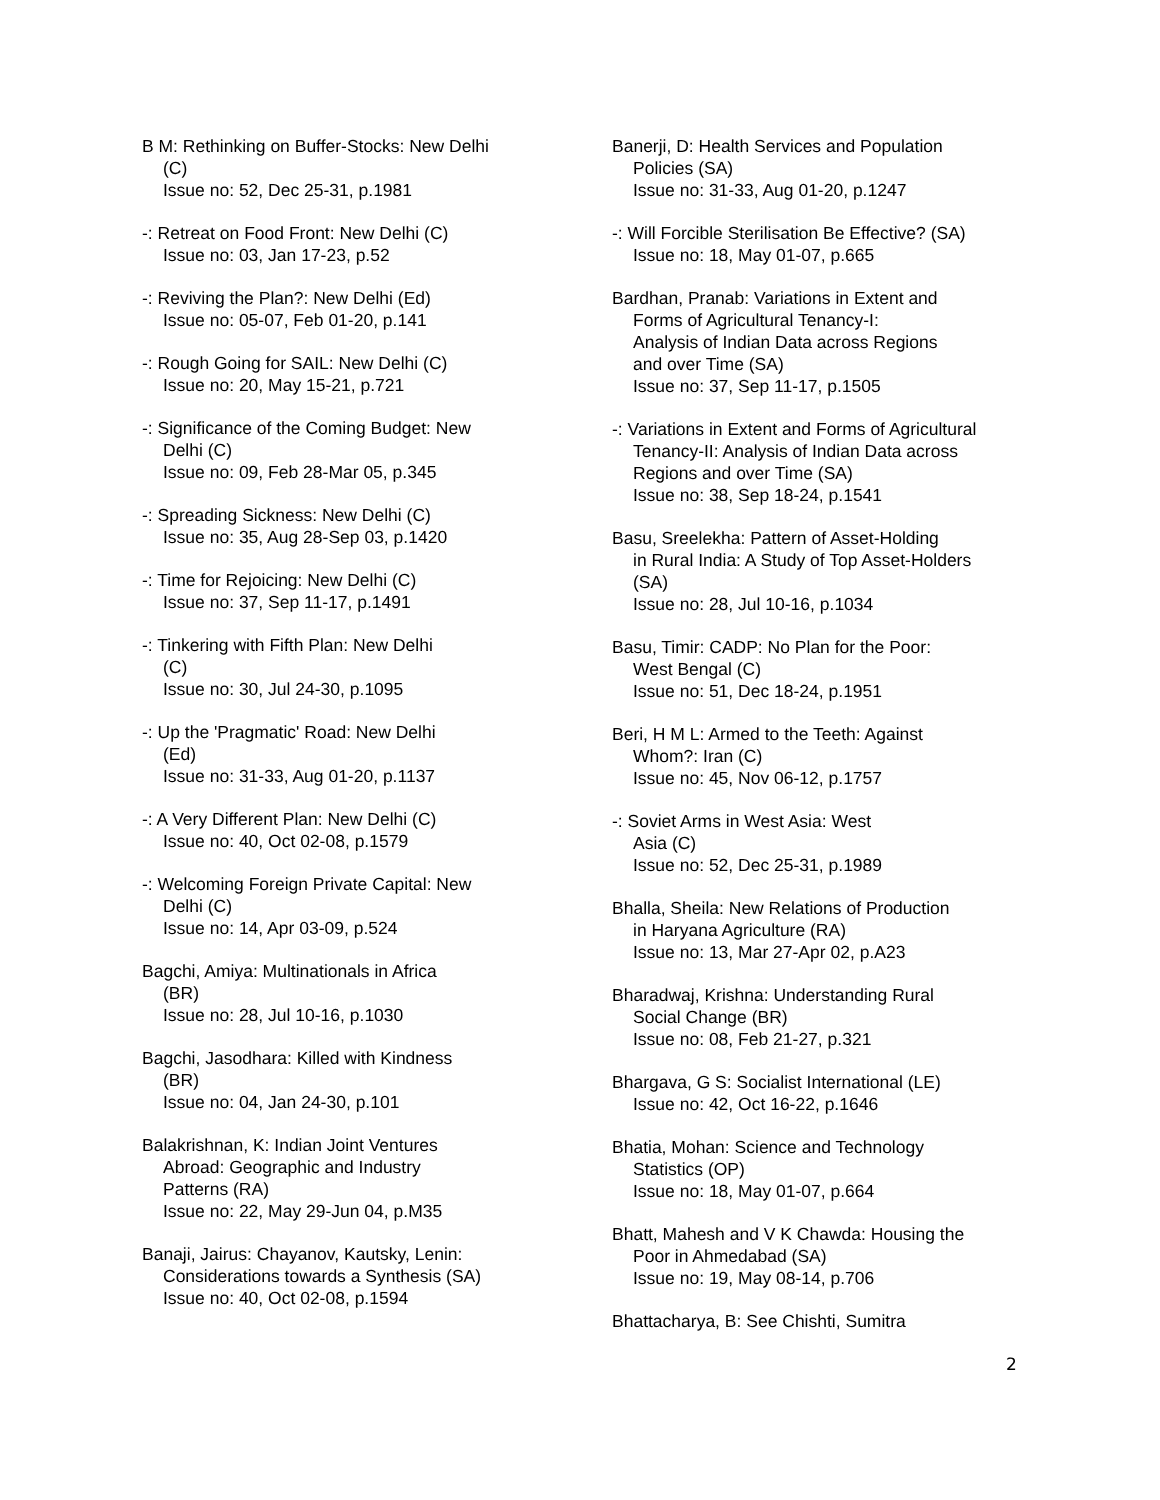B M: Rethinking on Buffer-Stocks: New Delhi
(C)
Issue no: 52, Dec 25-31, p.1981
-: Retreat on Food Front: New Delhi (C)
Issue no: 03, Jan 17-23, p.52
-: Reviving the Plan?: New Delhi (Ed)
Issue no: 05-07, Feb 01-20, p.141
-: Rough Going for SAIL: New Delhi (C)
Issue no: 20, May 15-21, p.721
-: Significance of the Coming Budget: New
Delhi (C)
Issue no: 09, Feb 28-Mar 05, p.345
-: Spreading Sickness: New Delhi (C)
Issue no: 35, Aug 28-Sep 03, p.1420
-: Time for Rejoicing: New Delhi (C)
Issue no: 37, Sep 11-17, p.1491
-: Tinkering with Fifth Plan: New Delhi
(C)
Issue no: 30, Jul 24-30, p.1095
-: Up the 'Pragmatic' Road: New Delhi
(Ed)
Issue no: 31-33, Aug 01-20, p.1137
-: A Very Different Plan: New Delhi (C)
Issue no: 40, Oct 02-08, p.1579
-: Welcoming Foreign Private Capital: New
Delhi (C)
Issue no: 14, Apr 03-09, p.524
Bagchi, Amiya: Multinationals in Africa
(BR)
Issue no: 28, Jul 10-16, p.1030
Bagchi, Jasodhara: Killed with Kindness
(BR)
Issue no: 04, Jan 24-30, p.101
Balakrishnan, K: Indian Joint Ventures
Abroad: Geographic and Industry
Patterns (RA)
Issue no: 22, May 29-Jun 04, p.M35
Banaji, Jairus: Chayanov, Kautsky, Lenin:
Considerations towards a Synthesis (SA)
Issue no: 40, Oct 02-08, p.1594
Banerji, D: Health Services and Population
Policies (SA)
Issue no: 31-33, Aug 01-20, p.1247
-: Will Forcible Sterilisation Be Effective? (SA)
Issue no: 18, May 01-07, p.665
Bardhan, Pranab: Variations in Extent and
Forms of Agricultural Tenancy-I:
Analysis of Indian Data across Regions
and over Time (SA)
Issue no: 37, Sep 11-17, p.1505
-: Variations in Extent and Forms of Agricultural
Tenancy-II: Analysis of Indian Data across
Regions and over Time (SA)
Issue no: 38, Sep 18-24, p.1541
Basu, Sreelekha: Pattern of Asset-Holding
in Rural India: A Study of Top Asset-Holders
(SA)
Issue no: 28, Jul 10-16, p.1034
Basu, Timir: CADP: No Plan for the Poor:
West Bengal (C)
Issue no: 51, Dec 18-24, p.1951
Beri, H M L: Armed to the Teeth: Against
Whom?: Iran (C)
Issue no: 45, Nov 06-12, p.1757
-: Soviet Arms in West Asia: West
Asia (C)
Issue no: 52, Dec 25-31, p.1989
Bhalla, Sheila: New Relations of Production
in Haryana Agriculture (RA)
Issue no: 13, Mar 27-Apr 02, p.A23
Bharadwaj, Krishna: Understanding Rural
Social Change (BR)
Issue no: 08, Feb 21-27, p.321
Bhargava, G S: Socialist International (LE)
Issue no: 42, Oct 16-22, p.1646
Bhatia, Mohan: Science and Technology
Statistics (OP)
Issue no: 18, May 01-07, p.664
Bhatt, Mahesh and V K Chawda: Housing the
Poor in Ahmedabad (SA)
Issue no: 19, May 08-14, p.706
Bhattacharya, B: See Chishti, Sumitra
2